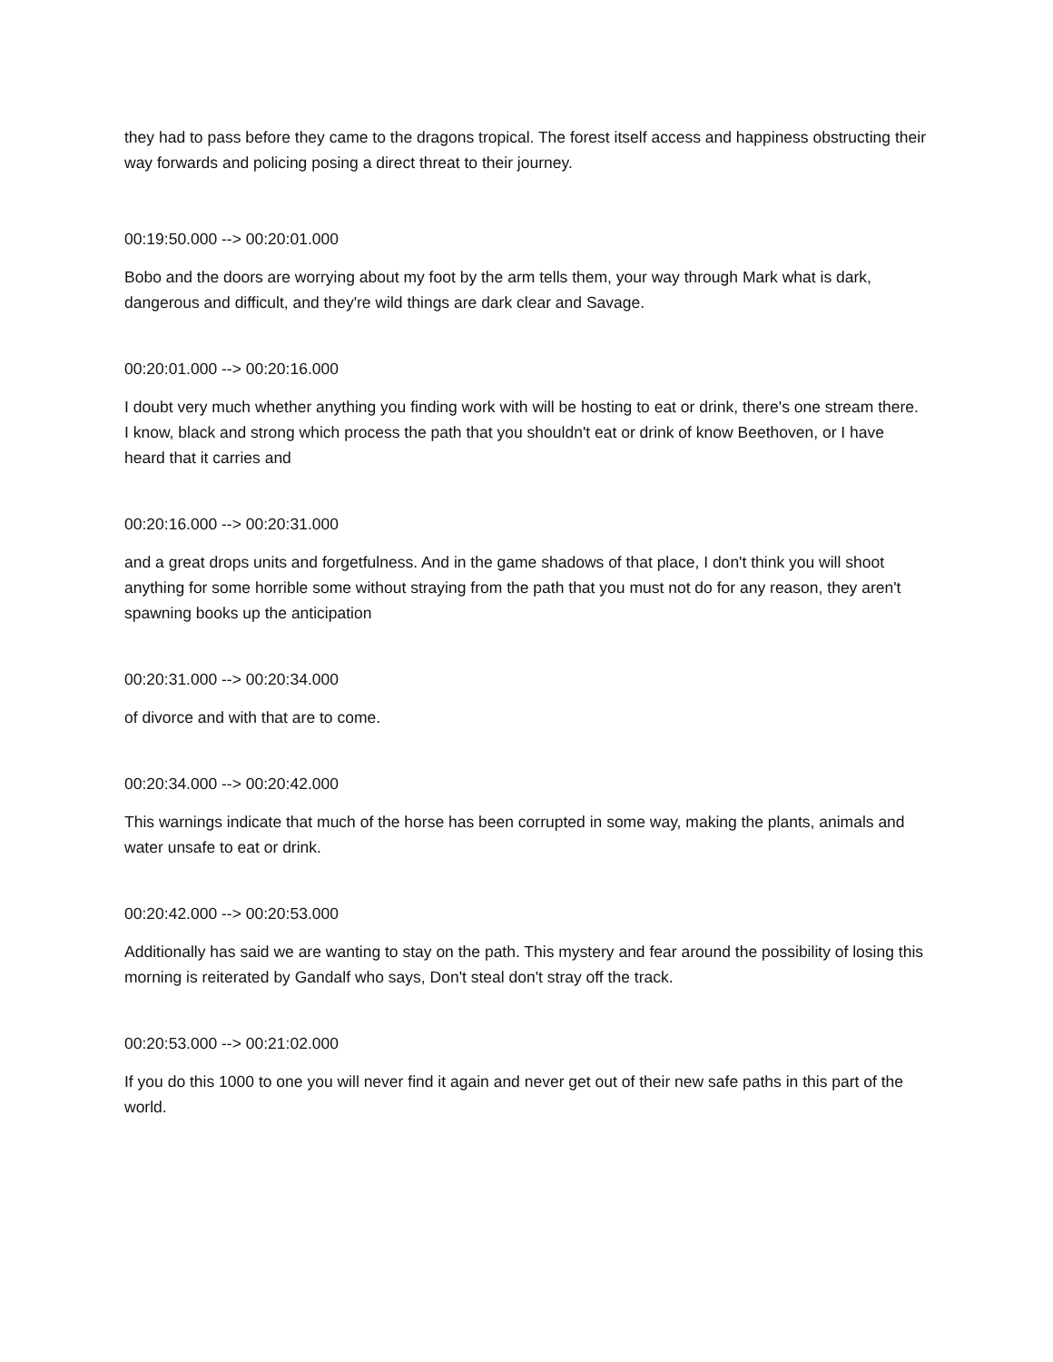they had to pass before they came to the dragons tropical. The forest itself access and happiness obstructing their way forwards and policing posing a direct threat to their journey.
00:19:50.000 --> 00:20:01.000
Bobo and the doors are worrying about my foot by the arm tells them, your way through Mark what is dark, dangerous and difficult, and they're wild things are dark clear and Savage.
00:20:01.000 --> 00:20:16.000
I doubt very much whether anything you finding work with will be hosting to eat or drink, there's one stream there. I know, black and strong which process the path that you shouldn't eat or drink of know Beethoven, or I have heard that it carries and
00:20:16.000 --> 00:20:31.000
and a great drops units and forgetfulness. And in the game shadows of that place, I don't think you will shoot anything for some horrible some without straying from the path that you must not do for any reason, they aren't spawning books up the anticipation
00:20:31.000 --> 00:20:34.000
of divorce and with that are to come.
00:20:34.000 --> 00:20:42.000
This warnings indicate that much of the horse has been corrupted in some way, making the plants, animals and water unsafe to eat or drink.
00:20:42.000 --> 00:20:53.000
Additionally has said we are wanting to stay on the path. This mystery and fear around the possibility of losing this morning is reiterated by Gandalf who says, Don't steal don't stray off the track.
00:20:53.000 --> 00:21:02.000
If you do this 1000 to one you will never find it again and never get out of their new safe paths in this part of the world.